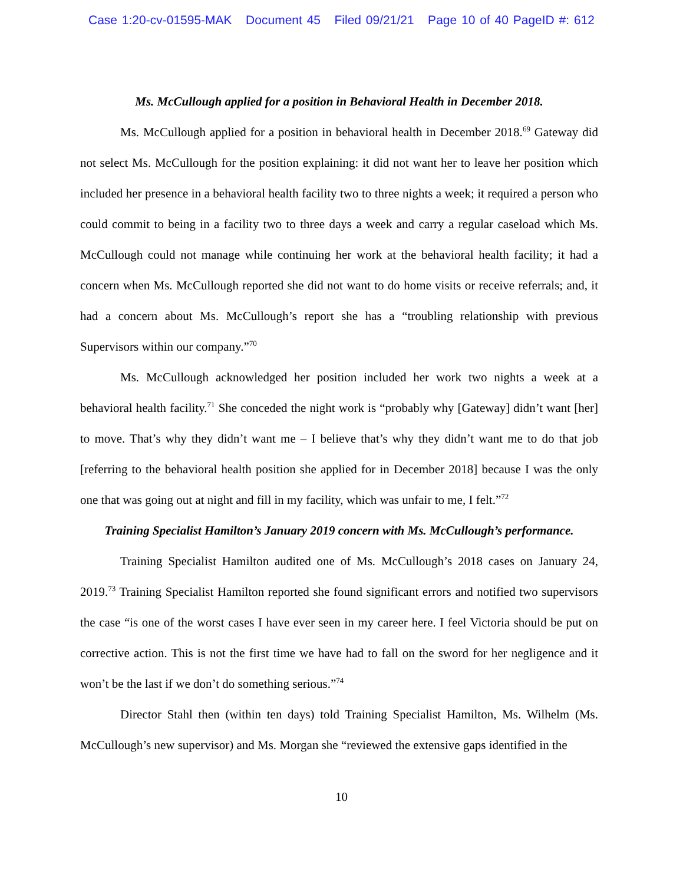Case 1:20-cv-01595-MAK Document 45 Filed 09/21/21 Page 10 of 40 PageID #: 612
Ms. McCullough applied for a position in Behavioral Health in December 2018.
Ms. McCullough applied for a position in behavioral health in December 2018.<sup>69</sup> Gateway did not select Ms. McCullough for the position explaining: it did not want her to leave her position which included her presence in a behavioral health facility two to three nights a week; it required a person who could commit to being in a facility two to three days a week and carry a regular caseload which Ms. McCullough could not manage while continuing her work at the behavioral health facility; it had a concern when Ms. McCullough reported she did not want to do home visits or receive referrals; and, it had a concern about Ms. McCullough’s report she has a “troubling relationship with previous Supervisors within our company.”<sup>70</sup>
Ms. McCullough acknowledged her position included her work two nights a week at a behavioral health facility.<sup>71</sup> She conceded the night work is “probably why [Gateway] didn’t want [her] to move. That’s why they didn’t want me – I believe that’s why they didn’t want me to do that job [referring to the behavioral health position she applied for in December 2018] because I was the only one that was going out at night and fill in my facility, which was unfair to me, I felt.”<sup>72</sup>
Training Specialist Hamilton’s January 2019 concern with Ms. McCullough’s performance.
Training Specialist Hamilton audited one of Ms. McCullough’s 2018 cases on January 24, 2019.<sup>73</sup> Training Specialist Hamilton reported she found significant errors and notified two supervisors the case “is one of the worst cases I have ever seen in my career here. I feel Victoria should be put on corrective action. This is not the first time we have had to fall on the sword for her negligence and it won’t be the last if we don’t do something serious.”<sup>74</sup>
Director Stahl then (within ten days) told Training Specialist Hamilton, Ms. Wilhelm (Ms. McCullough’s new supervisor) and Ms. Morgan she “reviewed the extensive gaps identified in the
10